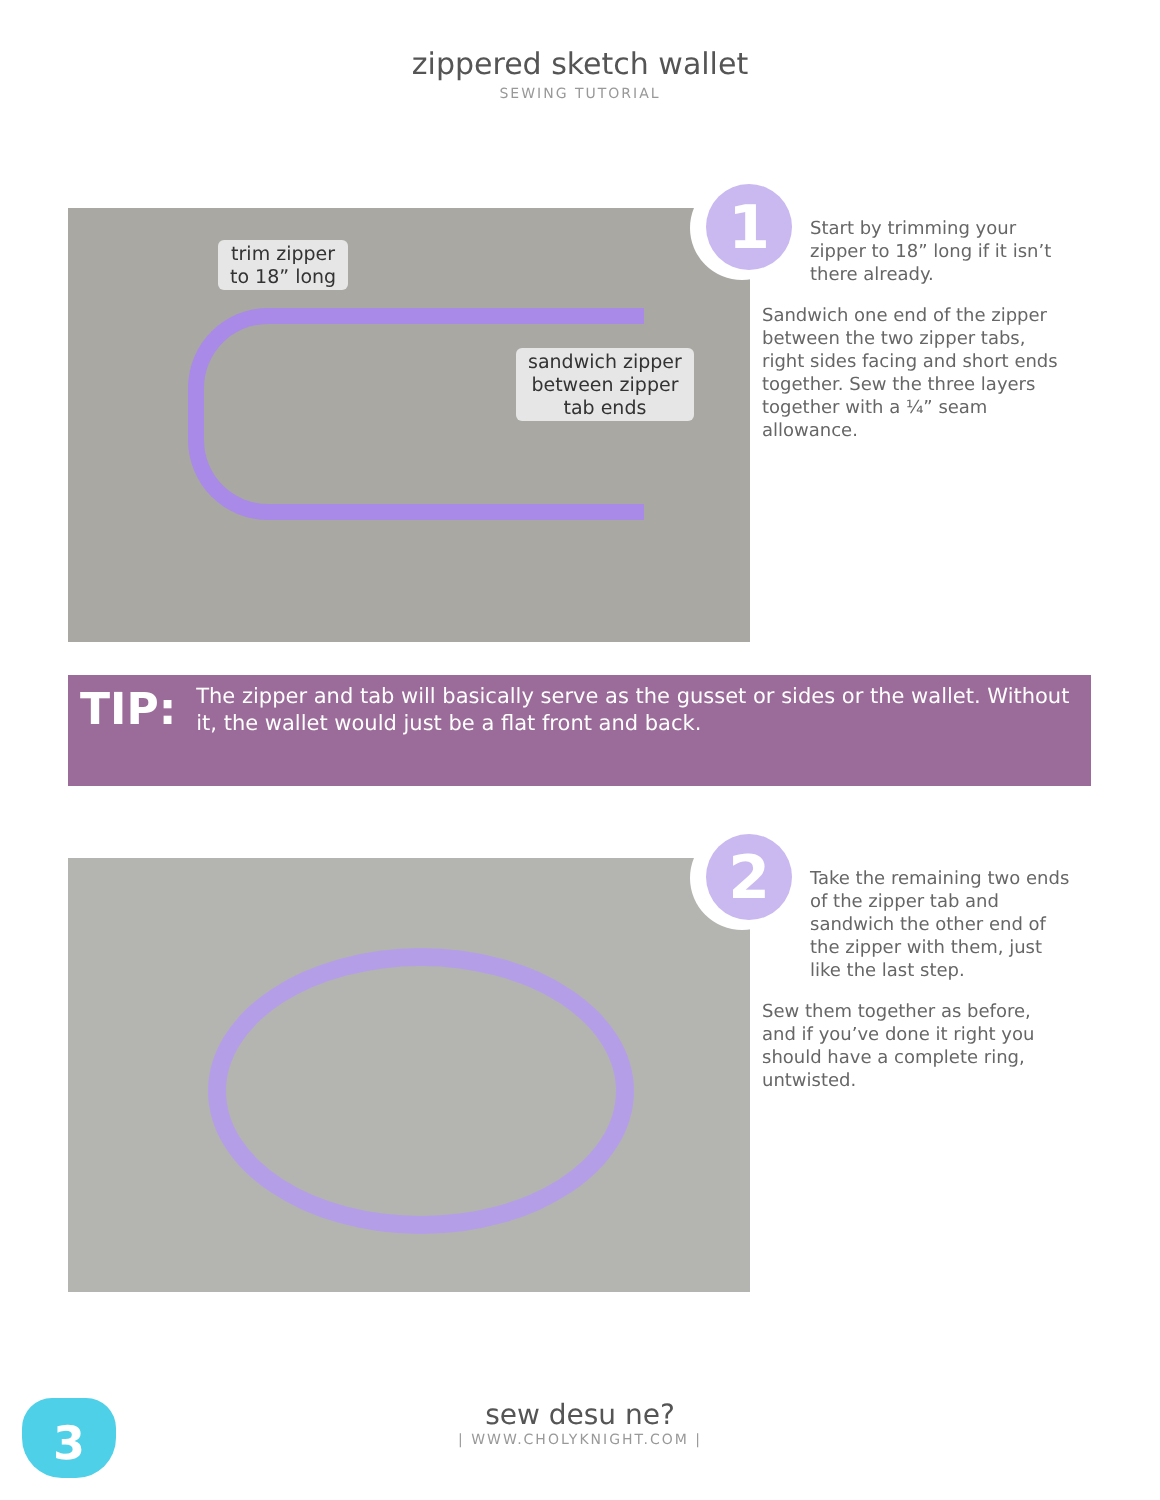zippered sketch wallet
SEWING TUTORIAL
trim zipper
to 18” long
sandwich zipper
between zipper
tab ends
1
Start by trimming your zipper to 18” long if it isn’t there already.
Sandwich one end of the zipper between the two zipper tabs, right sides facing and short ends together. Sew the three layers together with a ¼” seam allowance.
TIP:
The zipper and tab will basically serve as the gusset or sides or the wallet. Without it, the wallet would just be a flat front and back.
2
Take the remaining two ends of the zipper tab and sandwich the other end of the zipper with them, just like the last step.
Sew them together as before, and if you’ve done it right you should have a complete ring, untwisted.
3
sew desu ne?
| WWW.CHOLYKNIGHT.COM |